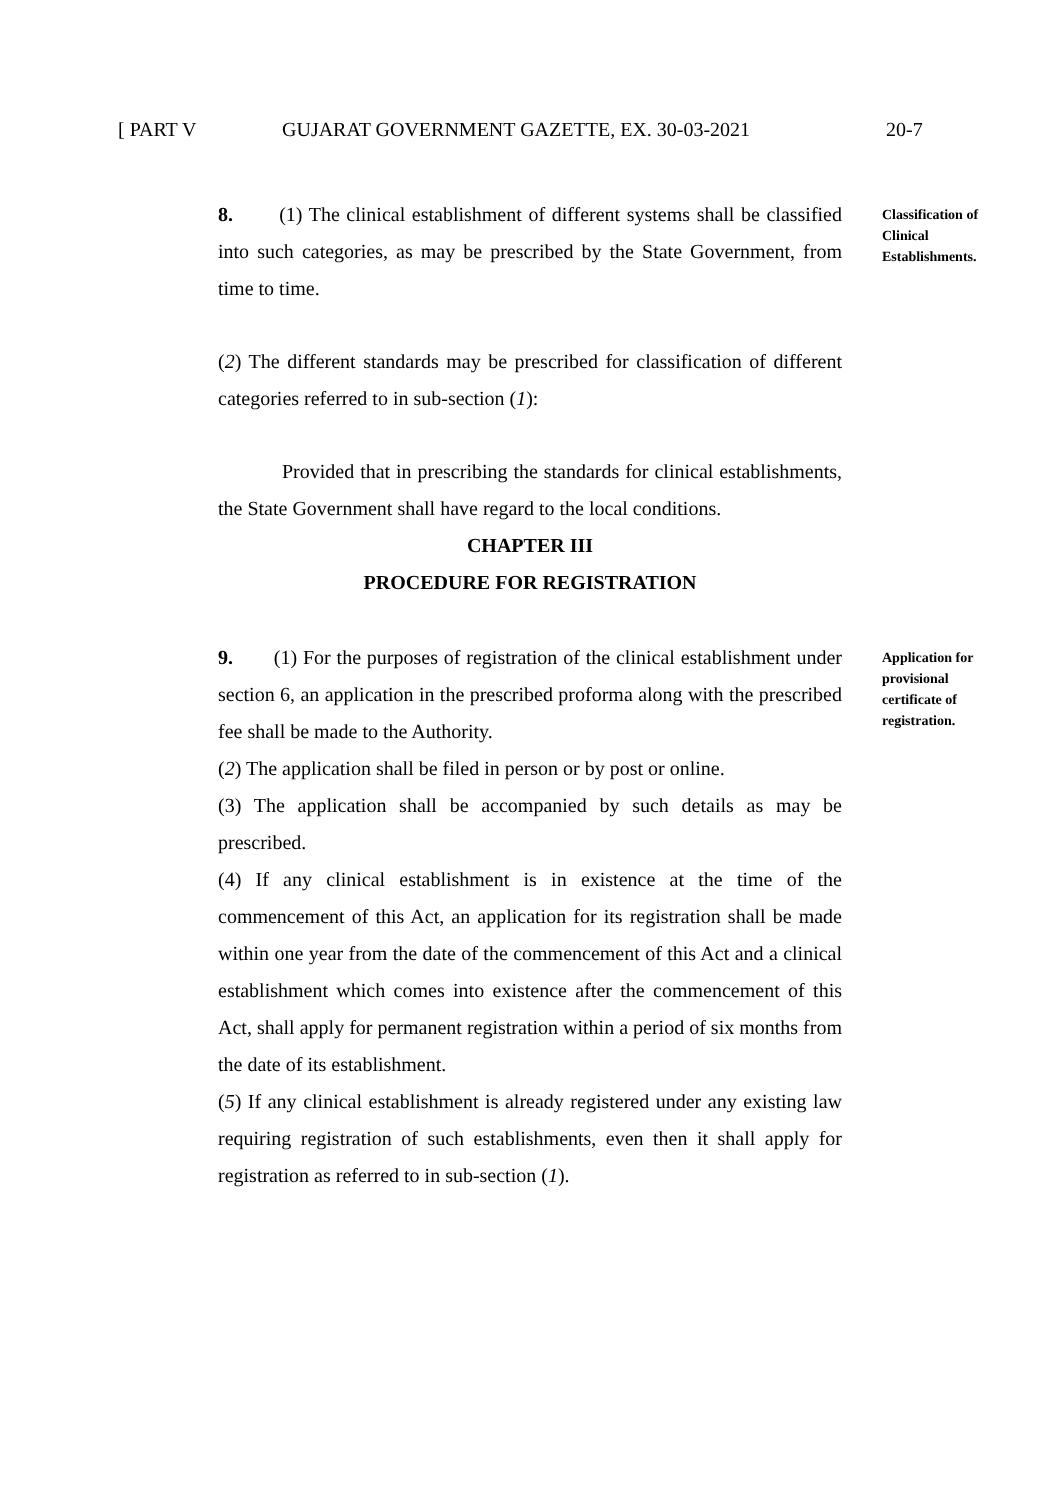[ PART V GUJARAT GOVERNMENT GAZETTE, EX. 30-03-2021 20-7
8. (1) The clinical establishment of different systems shall be classified into such categories, as may be prescribed by the State Government, from time to time.
(2) The different standards may be prescribed for classification of different categories referred to in sub-section (1):
Provided that in prescribing the standards for clinical establishments, the State Government shall have regard to the local conditions.
CHAPTER III
PROCEDURE FOR REGISTRATION
Classification of Clinical Establishments.
9. (1) For the purposes of registration of the clinical establishment under section 6, an application in the prescribed proforma along with the prescribed fee shall be made to the Authority.
(2) The application shall be filed in person or by post or online.
(3) The application shall be accompanied by such details as may be prescribed.
(4) If any clinical establishment is in existence at the time of the commencement of this Act, an application for its registration shall be made within one year from the date of the commencement of this Act and a clinical establishment which comes into existence after the commencement of this Act, shall apply for permanent registration within a period of six months from the date of its establishment.
(5) If any clinical establishment is already registered under any existing law requiring registration of such establishments, even then it shall apply for registration as referred to in sub-section (1).
Application for provisional certificate of registration.